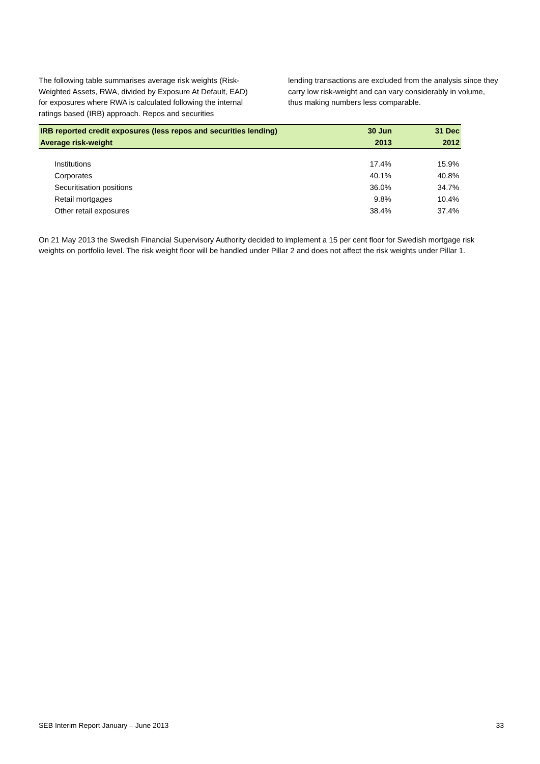The following table summarises average risk weights (Risk-Weighted Assets, RWA, divided by Exposure At Default, EAD) for exposures where RWA is calculated following the internal ratings based (IRB) approach. Repos and securities
lending transactions are excluded from the analysis since they carry low risk-weight and can vary considerably in volume, thus making numbers less comparable.
| IRB reported credit exposures (less repos and securities lending) | 30 Jun | 31 Dec |
| --- | --- | --- |
| Average risk-weight | 2013 | 2012 |
| Institutions | 17.4% | 15.9% |
| Corporates | 40.1% | 40.8% |
| Securitisation positions | 36.0% | 34.7% |
| Retail mortgages | 9.8% | 10.4% |
| Other retail exposures | 38.4% | 37.4% |
On 21 May 2013 the Swedish Financial Supervisory Authority decided to implement a 15 per cent floor for Swedish mortgage risk weights on portfolio level. The risk weight floor will be handled under Pillar 2 and does not affect the risk weights under Pillar 1.
SEB Interim Report January – June 2013 33